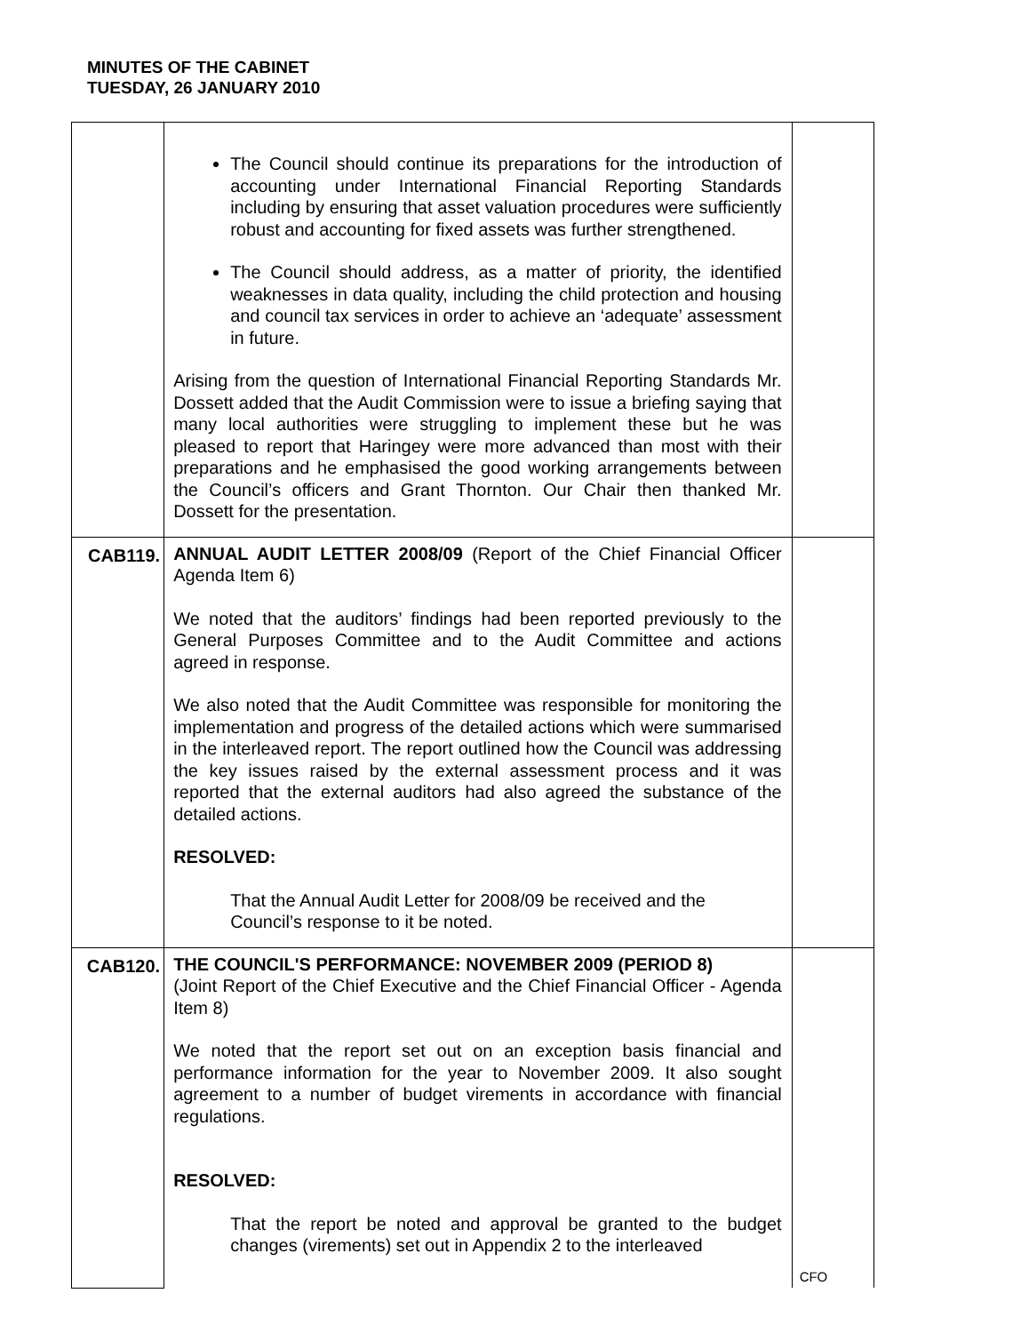MINUTES OF THE CABINET
TUESDAY, 26 JANUARY 2010
| | The Council should continue its preparations for the introduction of accounting under International Financial Reporting Standards including by ensuring that asset valuation procedures were sufficiently robust and accounting for fixed assets was further strengthened. The Council should address, as a matter of priority, the identified weaknesses in data quality, including the child protection and housing and council tax services in order to achieve an ‘adequate’ assessment in future. Arising from the question of International Financial Reporting Standards Mr. Dossett added that the Audit Commission were to issue a briefing saying that many local authorities were struggling to implement these but he was pleased to report that Haringey were more advanced than most with their preparations and he emphasised the good working arrangements between the Council’s officers and Grant Thornton. Our Chair then thanked Mr. Dossett for the presentation. | |
| CAB119. | ANNUAL AUDIT LETTER 2008/09 (Report of the Chief Financial Officer Agenda Item 6) We noted that the auditors’ findings had been reported previously to the General Purposes Committee and to the Audit Committee and actions agreed in response. We also noted that the Audit Committee was responsible for monitoring the implementation and progress of the detailed actions which were summarised in the interleaved report. The report outlined how the Council was addressing the key issues raised by the external assessment process and it was reported that the external auditors had also agreed the substance of the detailed actions. RESOLVED: That the Annual Audit Letter for 2008/09 be received and the Council’s response to it be noted. | |
| CAB120. | THE COUNCIL'S PERFORMANCE: NOVEMBER 2009 (PERIOD 8) (Joint Report of the Chief Executive and the Chief Financial Officer - Agenda Item 8) We noted that the report set out on an exception basis financial and performance information for the year to November 2009. It also sought agreement to a number of budget virements in accordance with financial regulations. RESOLVED: That the report be noted and approval be granted to the budget changes (virements) set out in Appendix 2 to the interleaved | CFO |